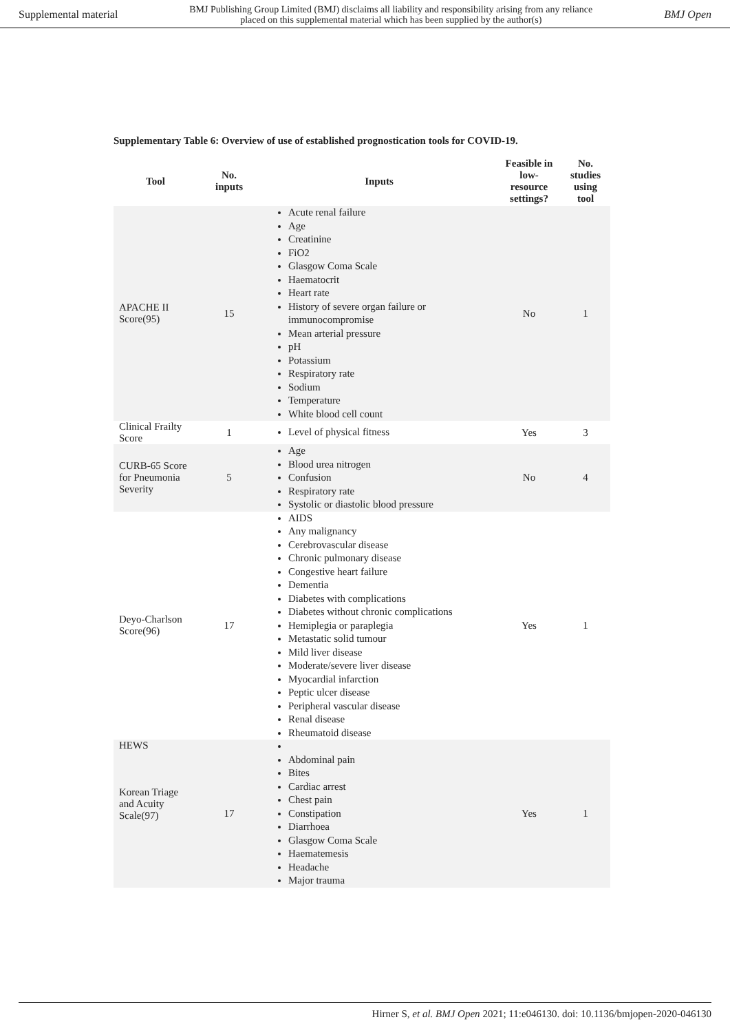Supplemental material BMJ Publishing Group Limited (BMJ) disclaims all liability and responsibility arising from any reliance
placed on this supplemental material which has been supplied by the author(s) BMJ Open
Supplementary Table 6: Overview of use of established prognostication tools for COVID-19.
| Tool | No. inputs | Inputs | Feasible in low-resource settings? | No. studies using tool |
| --- | --- | --- | --- | --- |
| APACHE II Score(95) | 15 | Acute renal failure Age Creatinine FiO2 Glasgow Coma Scale Haematocrit Heart rate History of severe organ failure or immunocompromise Mean arterial pressure pH Potassium Respiratory rate Sodium Temperature White blood cell count | No | 1 |
| Clinical Frailty Score | 1 | Level of physical fitness | Yes | 3 |
| CURB-65 Score for Pneumonia Severity | 5 | Age Blood urea nitrogen Confusion Respiratory rate Systolic or diastolic blood pressure | No | 4 |
| Deyo-Charlson Score(96) | 17 | AIDS Any malignancy Cerebrovascular disease Chronic pulmonary disease Congestive heart failure Dementia Diabetes with complications Diabetes without chronic complications Hemiplegia or paraplegia Metastatic solid tumour Mild liver disease Moderate/severe liver disease Myocardial infarction Peptic ulcer disease Peripheral vascular disease Renal disease Rheumatoid disease | Yes | 1 |
| HEWS Korean Triage and Acuity Scale(97) | 17 | Abdominal pain Bites Cardiac arrest Chest pain Constipation Diarrhoea Glasgow Coma Scale Haematemesis Headache Major trauma | Yes | 1 |
Hirner S, et al. BMJ Open 2021; 11:e046130. doi: 10.1136/bmjopen-2020-046130